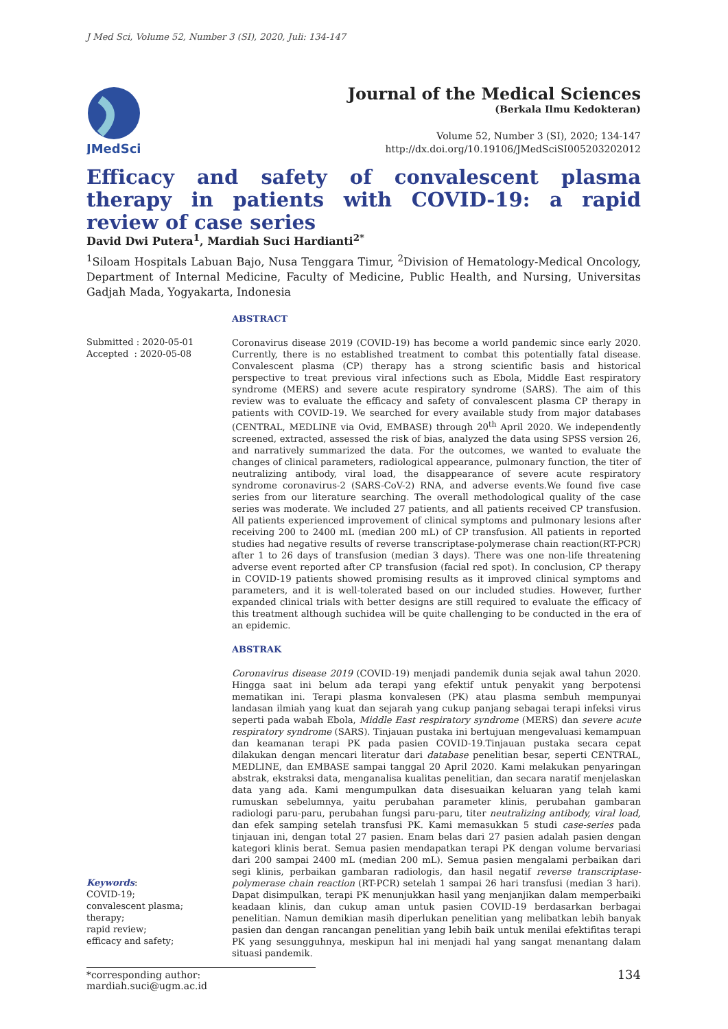J Med Sci, Volume 52, Number 3 (SI), 2020, Juli: 134-147
JMedSci
Journal of the Medical Sciences
(Berkala Ilmu Kedokteran)
Volume 52, Number 3 (SI), 2020; 134-147
http://dx.doi.org/10.19106/JMedSciSI005203202012
Efficacy and safety of convalescent plasma therapy in patients with COVID-19: a rapid review of case series
David Dwi Putera<sup>1</sup>, Mardiah Suci Hardianti<sup>2*</sup>
<sup>1</sup> Siloam Hospitals Labuan Bajo, Nusa Tenggara Timur, <sup>2</sup>Division of Hematology-Medical Oncology, Department of Internal Medicine, Faculty of Medicine, Public Health, and Nursing, Universitas Gadjah Mada, Yogyakarta, Indonesia
Submitted : 2020-05-01
Accepted : 2020-05-08
Keywords:
COVID-19;
convalescent plasma;
therapy;
rapid review;
efficacy and safety;
ABSTRACT
Coronavirus disease 2019 (COVID-19) has become a world pandemic since early 2020. Currently, there is no established treatment to combat this potentially fatal disease. Convalescent plasma (CP) therapy has a strong scientific basis and historical perspective to treat previous viral infections such as Ebola, Middle East respiratory syndrome (MERS) and severe acute respiratory syndrome (SARS). The aim of this review was to evaluate the efficacy and safety of convalescent plasma CP therapy in patients with COVID-19. We searched for every available study from major databases (CENTRAL, MEDLINE via Ovid, EMBASE) through 20<sup>th</sup> April 2020. We independently screened, extracted, assessed the risk of bias, analyzed the data using SPSS version 26, and narratively summarized the data. For the outcomes, we wanted to evaluate the changes of clinical parameters, radiological appearance, pulmonary function, the titer of neutralizing antibody, viral load, the disappearance of severe acute respiratory syndrome coronavirus-2 (SARS-CoV-2) RNA, and adverse events.We found five case series from our literature searching. The overall methodological quality of the case series was moderate. We included 27 patients, and all patients received CP transfusion. All patients experienced improvement of clinical symptoms and pulmonary lesions after receiving 200 to 2400 mL (median 200 mL) of CP transfusion. All patients in reported studies had negative results of reverse transcriptase-polymerase chain reaction(RT-PCR) after 1 to 26 days of transfusion (median 3 days). There was one non-life threatening adverse event reported after CP transfusion (facial red spot). In conclusion, CP therapy in COVID-19 patients showed promising results as it improved clinical symptoms and parameters, and it is well-tolerated based on our included studies. However, further expanded clinical trials with better designs are still required to evaluate the efficacy of this treatment although suchidea will be quite challenging to be conducted in the era of an epidemic.
ABSTRAK
Coronavirus disease 2019 (COVID-19) menjadi pandemik dunia sejak awal tahun 2020. Hingga saat ini belum ada terapi yang efektif untuk penyakit yang berpotensi mematikan ini. Terapi plasma konvalesen (PK) atau plasma sembuh mempunyai landasan ilmiah yang kuat dan sejarah yang cukup panjang sebagai terapi infeksi virus seperti pada wabah Ebola, Middle East respiratory syndrome (MERS) dan severe acute respiratory syndrome (SARS). Tinjauan pustaka ini bertujuan mengevaluasi kemampuan dan keamanan terapi PK pada pasien COVID-19.Tinjauan pustaka secara cepat dilakukan dengan mencari literatur dari database penelitian besar, seperti CENTRAL, MEDLINE, dan EMBASE sampai tanggal 20 April 2020. Kami melakukan penyaringan abstrak, ekstraksi data, menganalisa kualitas penelitian, dan secara naratif menjelaskan data yang ada. Kami mengumpulkan data disesuaikan keluaran yang telah kami rumuskan sebelumnya, yaitu perubahan parameter klinis, perubahan gambaran radiologi paru-paru, perubahan fungsi paru-paru, titer neutralizing antibody, viral load, dan efek samping setelah transfusi PK. Kami memasukkan 5 studi case-series pada tinjauan ini, dengan total 27 pasien. Enam belas dari 27 pasien adalah pasien dengan kategori klinis berat. Semua pasien mendapatkan terapi PK dengan volume bervariasi dari 200 sampai 2400 mL (median 200 mL). Semua pasien mengalami perbaikan dari segi klinis, perbaikan gambaran radiologis, dan hasil negatif reverse transcriptase-polymerase chain reaction (RT-PCR) setelah 1 sampai 26 hari transfusi (median 3 hari). Dapat disimpulkan, terapi PK menunjukkan hasil yang menjanjikan dalam memperbaiki keadaan klinis, dan cukup aman untuk pasien COVID-19 berdasarkan berbagai penelitian. Namun demikian masih diperlukan penelitian yang melibatkan lebih banyak pasien dan dengan rancangan penelitian yang lebih baik untuk menilai efektifitas terapi PK yang sesungguhnya, meskipun hal ini menjadi hal yang sangat menantang dalam situasi pandemik.
*corresponding author: mardiah.suci@ugm.ac.id
134